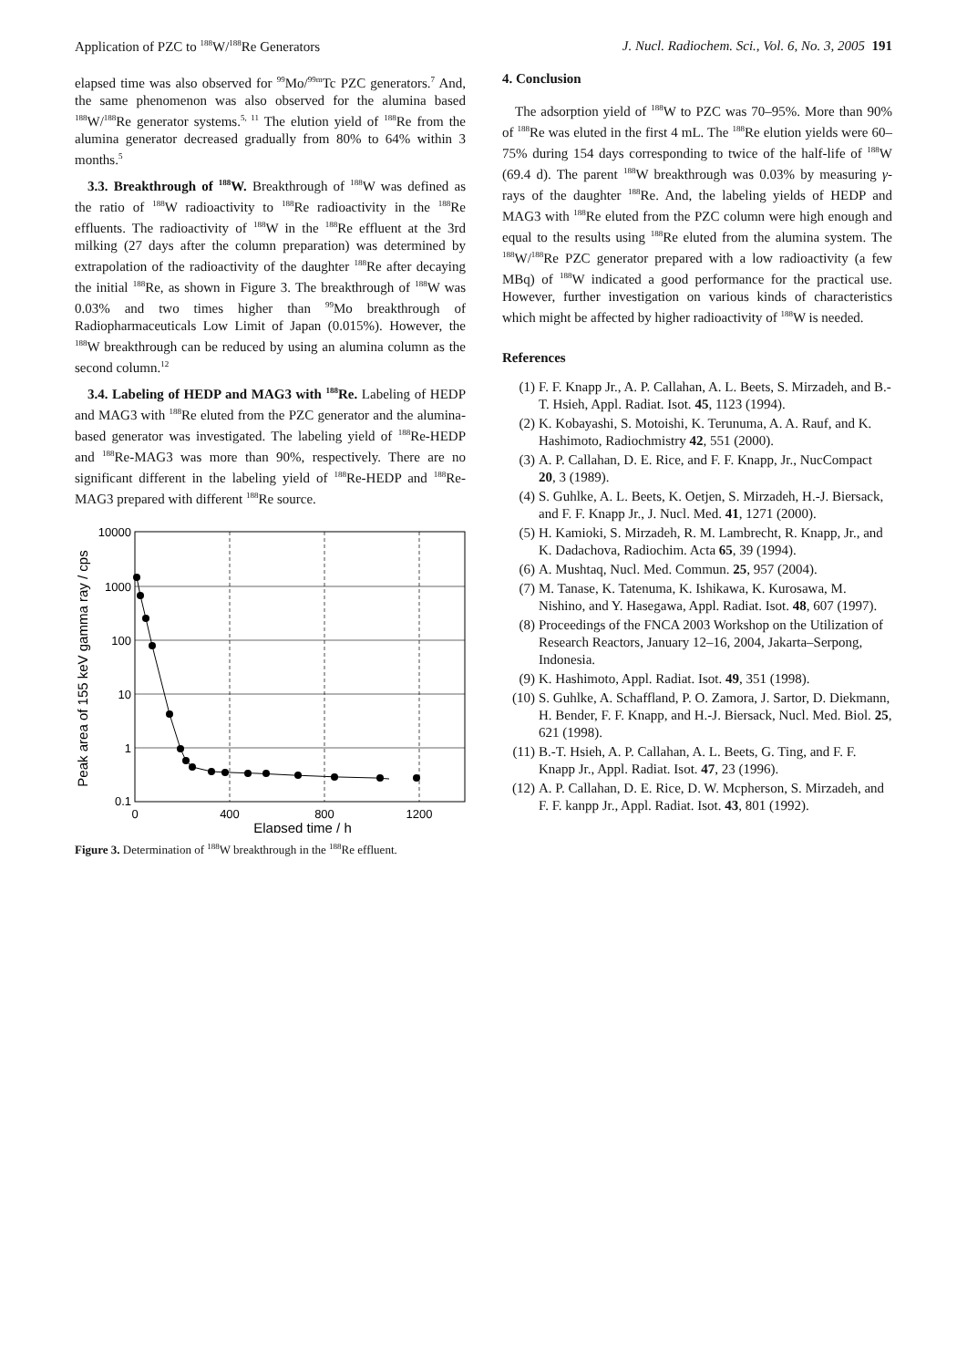Application of PZC to <sup>188</sup>W/<sup>188</sup>Re Generators J. Nucl. Radiochem. Sci., Vol. 6, No. 3, 2005 191
elapsed time was also observed for <sup>99</sup>Mo/<sup>99m</sup>Tc PZC generators.<sup>7</sup> And, the same phenomenon was also observed for the alumina based <sup>188</sup>W/<sup>188</sup>Re generator systems.<sup>5, 11</sup> The elution yield of <sup>188</sup>Re from the alumina generator decreased gradually from 80% to 64% within 3 months.<sup>5</sup>
3.3. Breakthrough of <sup>188</sup>W. Breakthrough of <sup>188</sup>W was defined as the ratio of <sup>188</sup>W radioactivity to <sup>188</sup>Re radioactivity in the <sup>188</sup>Re effluents. The radioactivity of <sup>188</sup>W in the <sup>188</sup>Re effluent at the 3rd milking (27 days after the column preparation) was determined by extrapolation of the radioactivity of the daughter <sup>188</sup>Re after decaying the initial <sup>188</sup>Re, as shown in Figure 3. The breakthrough of <sup>188</sup>W was 0.03% and two times higher than <sup>99</sup>Mo breakthrough of Radiopharmaceuticals Low Limit of Japan (0.015%). However, the <sup>188</sup>W breakthrough can be reduced by using an alumina column as the second column.<sup>12</sup>
3.4. Labeling of HEDP and MAG3 with <sup>188</sup>Re. Labeling of HEDP and MAG3 with <sup>188</sup>Re eluted from the PZC generator and the alumina-based generator was investigated. The labeling yield of <sup>188</sup>Re-HEDP and <sup>188</sup>Re-MAG3 was more than 90%, respectively. There are no significant different in the labeling yield of <sup>188</sup>Re-HEDP and <sup>188</sup>Re-MAG3 prepared with different <sup>188</sup>Re source.
10000
1000
100
10
1
0.1
0
400
800
1200
Elapsed time / h
Peak area of 155 keV gamma ray / cps
Figure 3. Determination of <sup>188</sup>W breakthrough in the <sup>188</sup>Re effluent.
4. Conclusion
The adsorption yield of <sup>188</sup>W to PZC was 70–95%. More than 90% of <sup>188</sup>Re was eluted in the first 4 mL. The <sup>188</sup>Re elution yields were 60–75% during 154 days corresponding to twice of the half-life of <sup>188</sup>W (69.4 d). The parent <sup>188</sup>W breakthrough was 0.03% by measuring γ-rays of the daughter <sup>188</sup>Re. And, the labeling yields of HEDP and MAG3 with <sup>188</sup>Re eluted from the PZC column were high enough and equal to the results using <sup>188</sup>Re eluted from the alumina system. The <sup>188</sup>W/<sup>188</sup>Re PZC generator prepared with a low radioactivity (a few MBq) of <sup>188</sup>W indicated a good performance for the practical use. However, further investigation on various kinds of characteristics which might be affected by higher radioactivity of <sup>188</sup>W is needed.
References
(1) F. F. Knapp Jr., A. P. Callahan, A. L. Beets, S. Mirzadeh, and B.-T. Hsieh, Appl. Radiat. Isot. 45, 1123 (1994).
(2) K. Kobayashi, S. Motoishi, K. Terunuma, A. A. Rauf, and K. Hashimoto, Radiochmistry 42, 551 (2000).
(3) A. P. Callahan, D. E. Rice, and F. F. Knapp, Jr., NucCompact 20, 3 (1989).
(4) S. Guhlke, A. L. Beets, K. Oetjen, S. Mirzadeh, H.-J. Biersack, and F. F. Knapp Jr., J. Nucl. Med. 41, 1271 (2000).
(5) H. Kamioki, S. Mirzadeh, R. M. Lambrecht, R. Knapp, Jr., and K. Dadachova, Radiochim. Acta 65, 39 (1994).
(6) A. Mushtaq, Nucl. Med. Commun. 25, 957 (2004).
(7) M. Tanase, K. Tatenuma, K. Ishikawa, K. Kurosawa, M. Nishino, and Y. Hasegawa, Appl. Radiat. Isot. 48, 607 (1997).
(8) Proceedings of the FNCA 2003 Workshop on the Utilization of Research Reactors, January 12–16, 2004, Jakarta–Serpong, Indonesia.
(9) K. Hashimoto, Appl. Radiat. Isot. 49, 351 (1998).
(10) S. Guhlke, A. Schaffland, P. O. Zamora, J. Sartor, D. Diekmann, H. Bender, F. F. Knapp, and H.-J. Biersack, Nucl. Med. Biol. 25, 621 (1998).
(11) B.-T. Hsieh, A. P. Callahan, A. L. Beets, G. Ting, and F. F. Knapp Jr., Appl. Radiat. Isot. 47, 23 (1996).
(12) A. P. Callahan, D. E. Rice, D. W. Mcpherson, S. Mirzadeh, and F. F. kanpp Jr., Appl. Radiat. Isot. 43, 801 (1992).